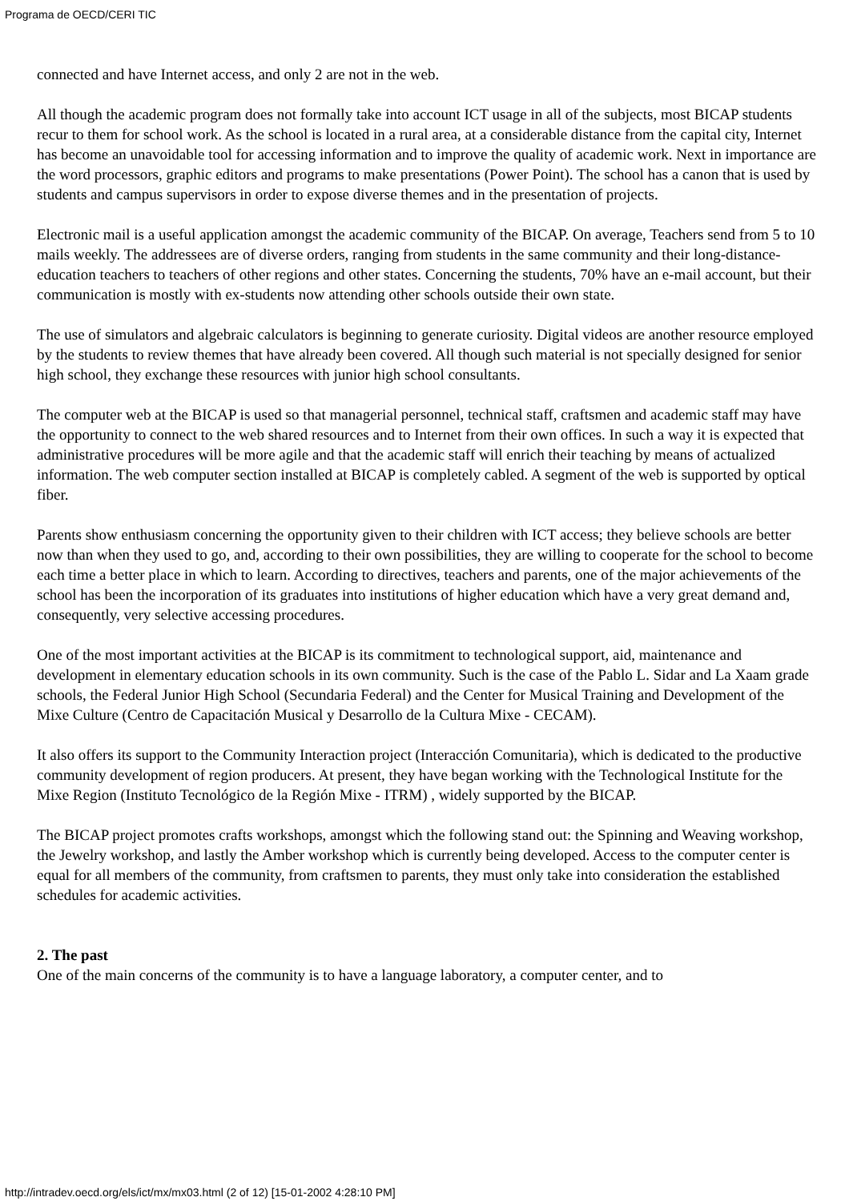Programa de OECD/CERI TIC
connected and have Internet access, and only 2 are not in the web.
All though the academic program does not formally take into account ICT usage in all of the subjects, most BICAP students recur to them for school work. As the school is located in a rural area, at a considerable distance from the capital city, Internet has become an unavoidable tool for accessing information and to improve the quality of academic work. Next in importance are the word processors, graphic editors and programs to make presentations (Power Point). The school has a canon that is used by students and campus supervisors in order to expose diverse themes and in the presentation of projects.
Electronic mail is a useful application amongst the academic community of the BICAP. On average, Teachers send from 5 to 10 mails weekly. The addressees are of diverse orders, ranging from students in the same community and their long-distance-education teachers to teachers of other regions and other states. Concerning the students, 70% have an e-mail account, but their communication is mostly with ex-students now attending other schools outside their own state.
The use of simulators and algebraic calculators is beginning to generate curiosity. Digital videos are another resource employed by the students to review themes that have already been covered. All though such material is not specially designed for senior high school, they exchange these resources with junior high school consultants.
The computer web at the BICAP is used so that managerial personnel, technical staff, craftsmen and academic staff may have the opportunity to connect to the web shared resources and to Internet from their own offices. In such a way it is expected that administrative procedures will be more agile and that the academic staff will enrich their teaching by means of actualized information. The web computer section installed at BICAP is completely cabled. A segment of the web is supported by optical fiber.
Parents show enthusiasm concerning the opportunity given to their children with ICT access; they believe schools are better now than when they used to go, and, according to their own possibilities, they are willing to cooperate for the school to become each time a better place in which to learn. According to directives, teachers and parents, one of the major achievements of the school has been the incorporation of its graduates into institutions of higher education which have a very great demand and, consequently, very selective accessing procedures.
One of the most important activities at the BICAP is its commitment to technological support, aid, maintenance and development in elementary education schools in its own community. Such is the case of the Pablo L. Sidar and La Xaam grade schools, the Federal Junior High School (Secundaria Federal) and the Center for Musical Training and Development of the Mixe Culture (Centro de Capacitación Musical y Desarrollo de la Cultura Mixe - CECAM).
It also offers its support to the Community Interaction project (Interacción Comunitaria), which is dedicated to the productive community development of region producers. At present, they have began working with the Technological Institute for the Mixe Region (Instituto Tecnológico de la Región Mixe - ITRM) , widely supported by the BICAP.
The BICAP project promotes crafts workshops, amongst which the following stand out: the Spinning and Weaving workshop, the Jewelry workshop, and lastly the Amber workshop which is currently being developed. Access to the computer center is equal for all members of the community, from craftsmen to parents, they must only take into consideration the established schedules for academic activities.
2. The past
One of the main concerns of the community is to have a language laboratory, a computer center, and to
http://intradev.oecd.org/els/ict/mx/mx03.html (2 of 12) [15-01-2002 4:28:10 PM]